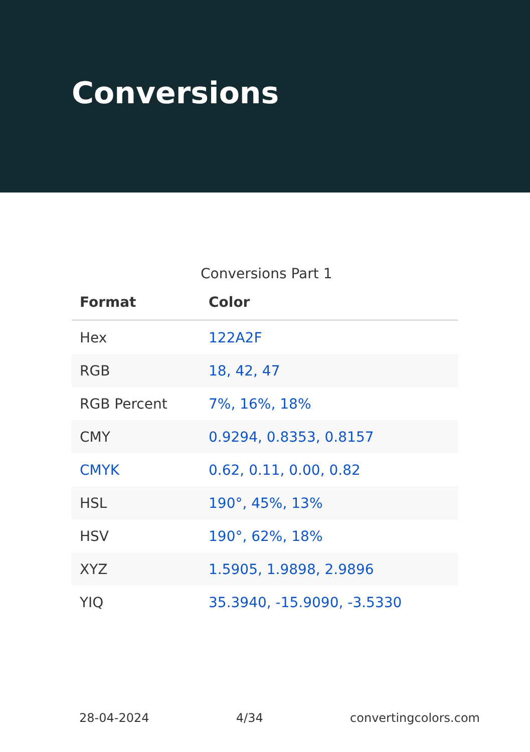Conversions
Conversions Part 1
| Format | Color |
| --- | --- |
| Hex | 122A2F |
| RGB | 18, 42, 47 |
| RGB Percent | 7%, 16%, 18% |
| CMY | 0.9294, 0.8353, 0.8157 |
| CMYK | 0.62, 0.11, 0.00, 0.82 |
| HSL | 190°, 45%, 13% |
| HSV | 190°, 62%, 18% |
| XYZ | 1.5905, 1.9898, 2.9896 |
| YIQ | 35.3940, -15.9090, -3.5330 |
28-04-2024 4/34 convertingcolors.com